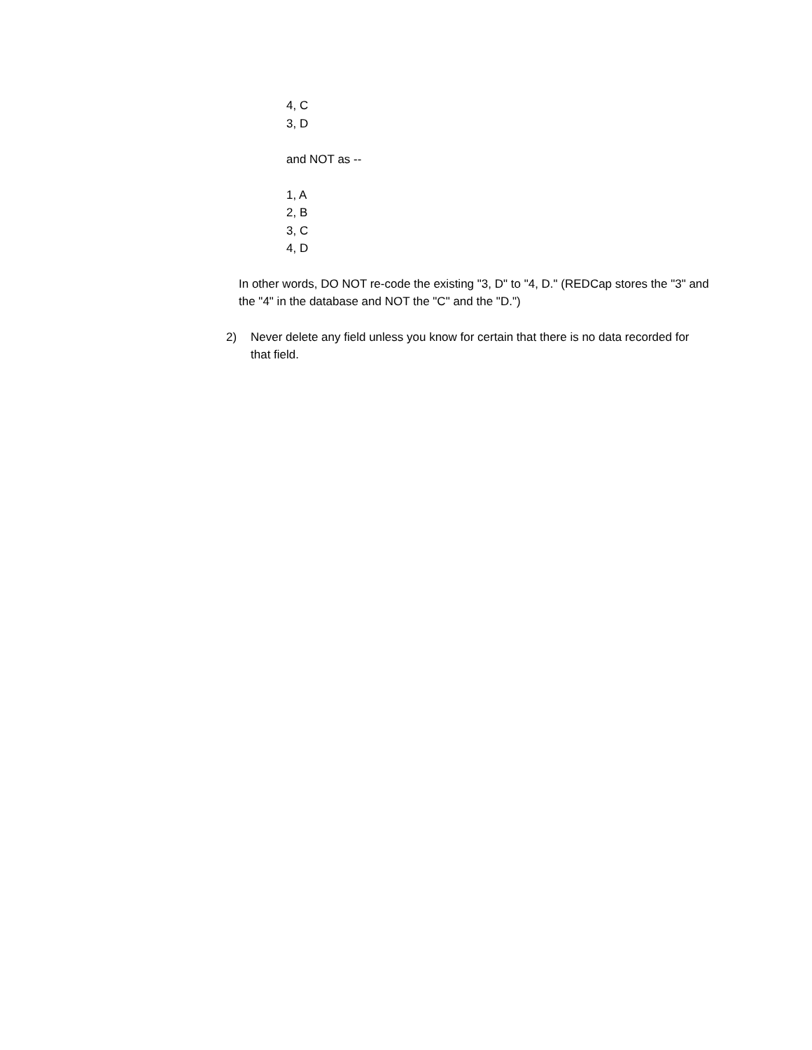4, C
3, D
and NOT as --
1, A
2, B
3, C
4, D
In other words, DO NOT re-code the existing "3, D" to "4, D." (REDCap stores the "3" and the "4" in the database and NOT the "C" and the "D.")
2) Never delete any field unless you know for certain that there is no data recorded for that field.